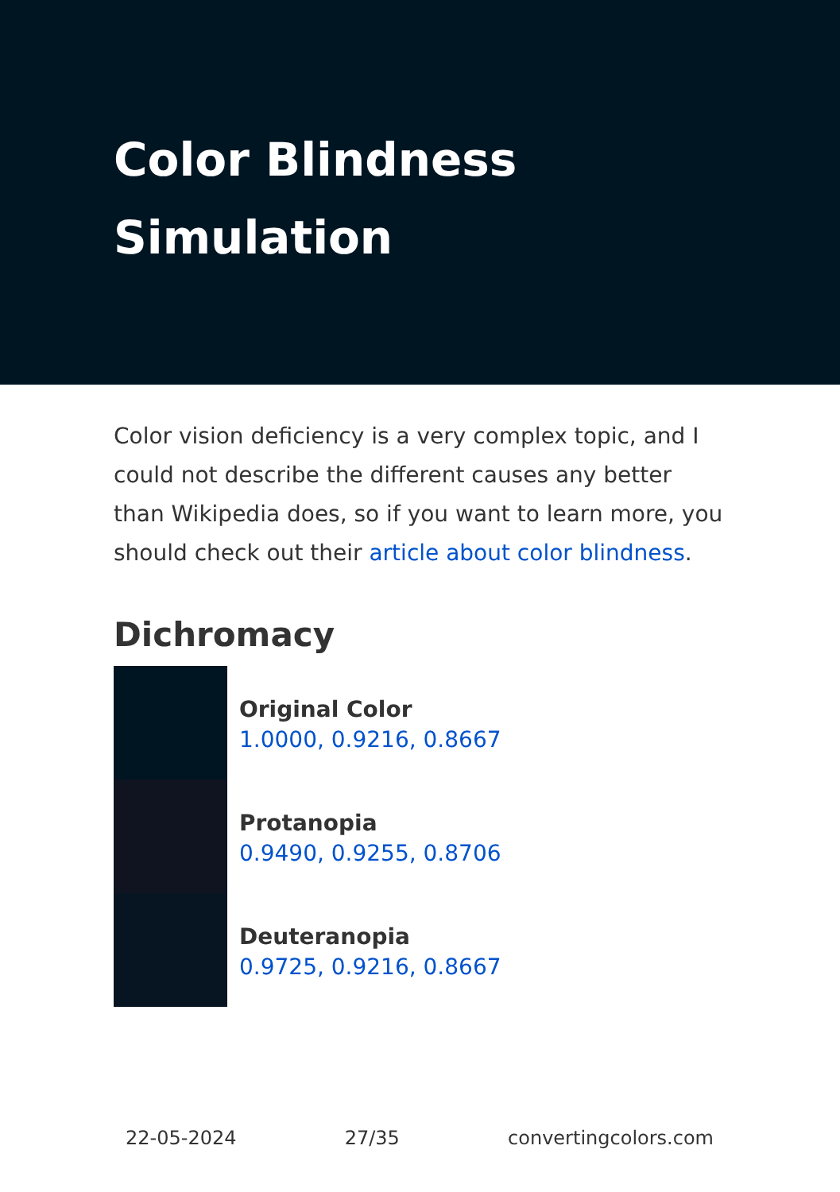Color Blindness Simulation
Color vision deficiency is a very complex topic, and I could not describe the different causes any better than Wikipedia does, so if you want to learn more, you should check out their article about color blindness.
Dichromacy
Original Color
1.0000, 0.9216, 0.8667
Protanopia
0.9490, 0.9255, 0.8706
Deuteranopia
0.9725, 0.9216, 0.8667
22-05-2024 27/35 convertingcolors.com